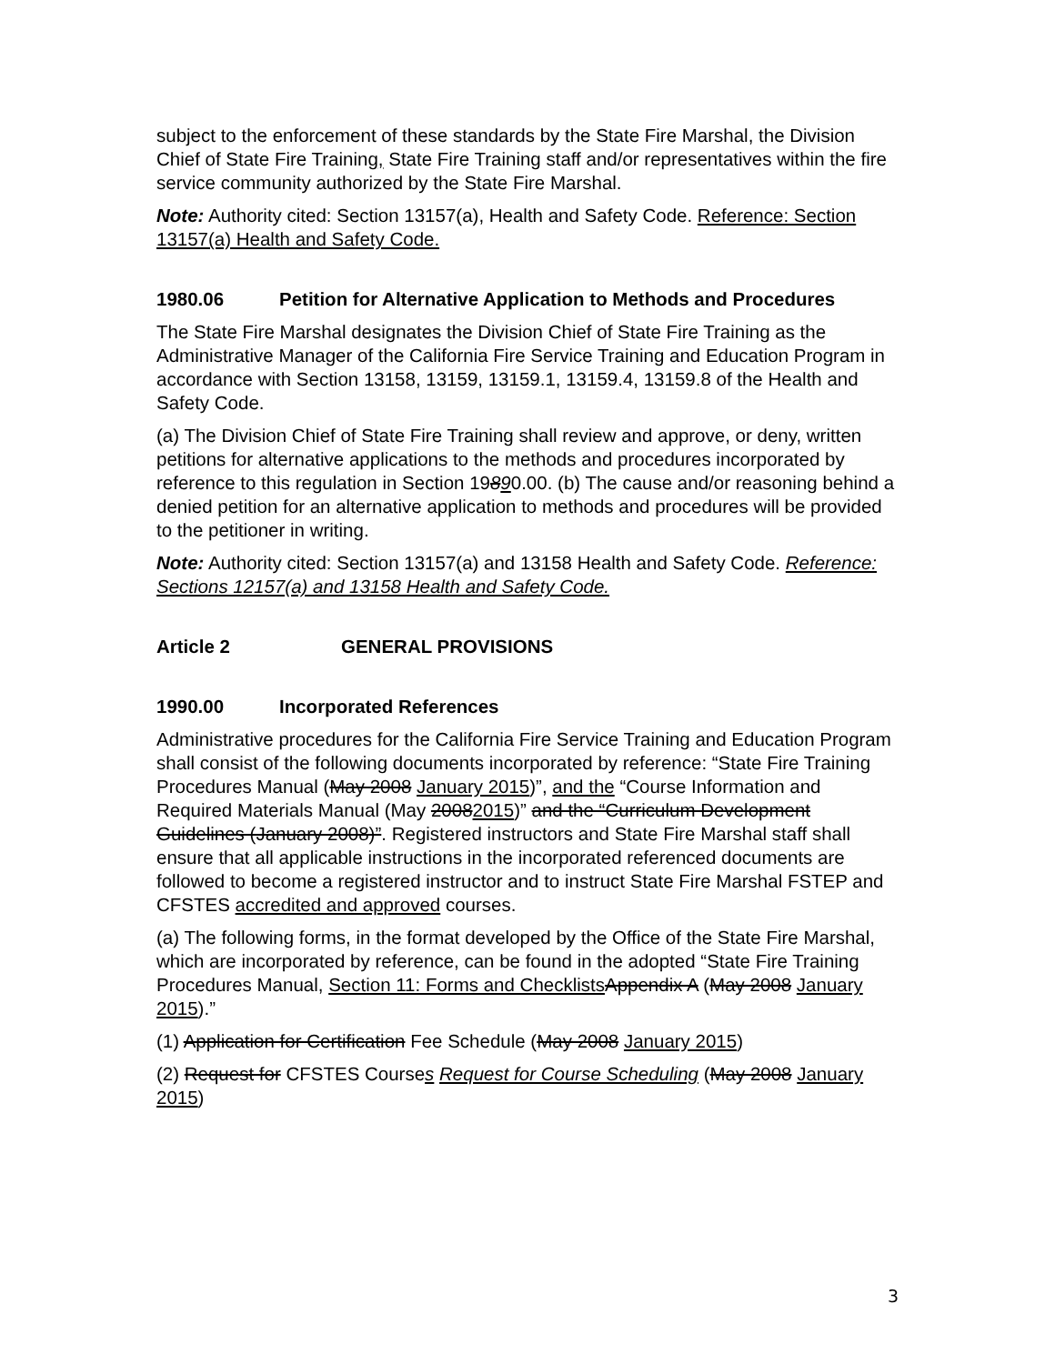subject to the enforcement of these standards by the State Fire Marshal, the Division Chief of State Fire Training, State Fire Training staff and/or representatives within the fire service community authorized by the State Fire Marshal.
Note: Authority cited: Section 13157(a), Health and Safety Code. Reference: Section 13157(a) Health and Safety Code.
1980.06 Petition for Alternative Application to Methods and Procedures
The State Fire Marshal designates the Division Chief of State Fire Training as the Administrative Manager of the California Fire Service Training and Education Program in accordance with Section 13158, 13159, 13159.1, 13159.4, 13159.8 of the Health and Safety Code.
(a) The Division Chief of State Fire Training shall review and approve, or deny, written petitions for alternative applications to the methods and procedures incorporated by reference to this regulation in Section 19890.00. (b) The cause and/or reasoning behind a denied petition for an alternative application to methods and procedures will be provided to the petitioner in writing.
Note: Authority cited: Section 13157(a) and 13158 Health and Safety Code. Reference: Sections 12157(a) and 13158 Health and Safety Code.
Article 2 GENERAL PROVISIONS
1990.00 Incorporated References
Administrative procedures for the California Fire Service Training and Education Program shall consist of the following documents incorporated by reference: “State Fire Training Procedures Manual (May 2008 January 2015)”, and the “Course Information and Required Materials Manual (May 20082015)” and the “Curriculum Development Guidelines (January 2008)”. Registered instructors and State Fire Marshal staff shall ensure that all applicable instructions in the incorporated referenced documents are followed to become a registered instructor and to instruct State Fire Marshal FSTEP and CFSTES accredited and approved courses.
(a) The following forms, in the format developed by the Office of the State Fire Marshal, which are incorporated by reference, can be found in the adopted “State Fire Training Procedures Manual, Section 11: Forms and Checklists Appendix A (May 2008 January 2015).”
(1) Application for Certification Fee Schedule (May 2008 January 2015)
(2) Request for CFSTES Courses Request for Course Scheduling (May 2008 January 2015)
3